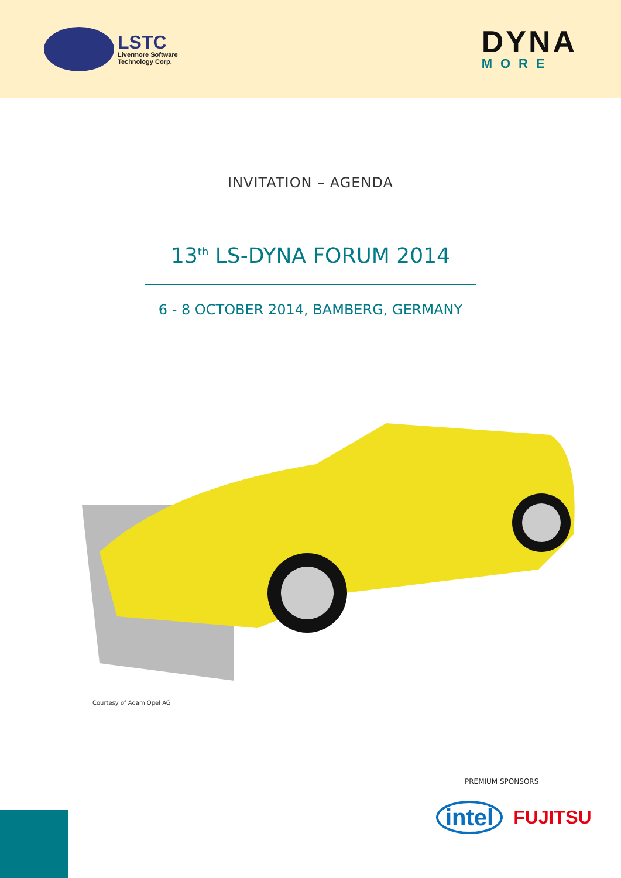LSTC
Livermore Software
Technology Corp.
DYNA
MORE
INVITATION – AGENDA
13<sup>th</sup> LS-DYNA FORUM 2014
6 - 8 OCTOBER 2014, BAMBERG, GERMANY
Courtesy of Adam Opel AG
PREMIUM SPONSORS
intel FUJITSU